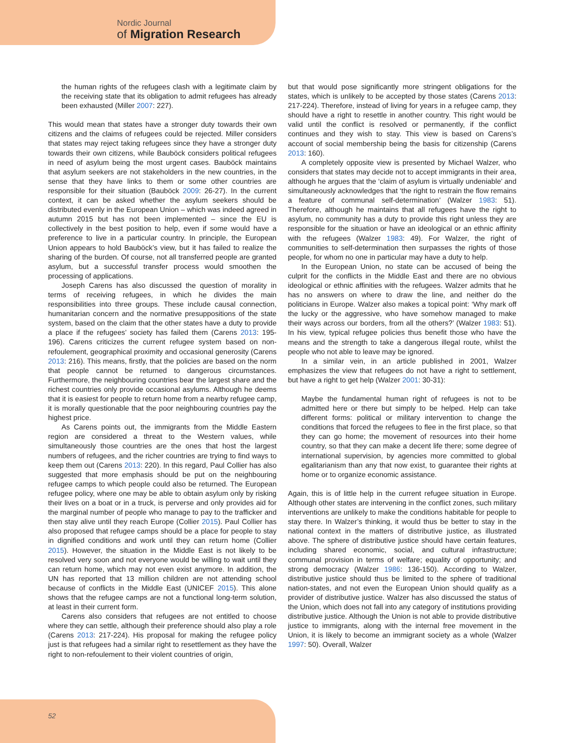Nordic Journal
of Migration Research
the human rights of the refugees clash with a legitimate claim by the receiving state that its obligation to admit refugees has already been exhausted (Miller 2007: 227).
This would mean that states have a stronger duty towards their own citizens and the claims of refugees could be rejected. Miller considers that states may reject taking refugees since they have a stronger duty towards their own citizens, while Bauböck considers political refugees in need of asylum being the most urgent cases. Bauböck maintains that asylum seekers are not stakeholders in the new countries, in the sense that they have links to them or some other countries are responsible for their situation (Bauböck 2009: 26-27). In the current context, it can be asked whether the asylum seekers should be distributed evenly in the European Union – which was indeed agreed in autumn 2015 but has not been implemented – since the EU is collectively in the best position to help, even if some would have a preference to live in a particular country. In principle, the European Union appears to hold Bauböck’s view, but it has failed to realize the sharing of the burden. Of course, not all transferred people are granted asylum, but a successful transfer process would smoothen the processing of applications.
Joseph Carens has also discussed the question of morality in terms of receiving refugees, in which he divides the main responsibilities into three groups. These include causal connection, humanitarian concern and the normative presuppositions of the state system, based on the claim that the other states have a duty to provide a place if the refugees’ society has failed them (Carens 2013: 195-196). Carens criticizes the current refugee system based on non-refoulement, geographical proximity and occasional generosity (Carens 2013: 216). This means, firstly, that the policies are based on the norm that people cannot be returned to dangerous circumstances. Furthermore, the neighbouring countries bear the largest share and the richest countries only provide occasional asylums. Although he deems that it is easiest for people to return home from a nearby refugee camp, it is morally questionable that the poor neighbouring countries pay the highest price.
As Carens points out, the immigrants from the Middle Eastern region are considered a threat to the Western values, while simultaneously those countries are the ones that host the largest numbers of refugees, and the richer countries are trying to find ways to keep them out (Carens 2013: 220). In this regard, Paul Collier has also suggested that more emphasis should be put on the neighbouring refugee camps to which people could also be returned. The European refugee policy, where one may be able to obtain asylum only by risking their lives on a boat or in a truck, is perverse and only provides aid for the marginal number of people who manage to pay to the trafficker and then stay alive until they reach Europe (Collier 2015). Paul Collier has also proposed that refugee camps should be a place for people to stay in dignified conditions and work until they can return home (Collier 2015). However, the situation in the Middle East is not likely to be resolved very soon and not everyone would be willing to wait until they can return home, which may not even exist anymore. In addition, the UN has reported that 13 million children are not attending school because of conflicts in the Middle East (UNICEF 2015). This alone shows that the refugee camps are not a functional long-term solution, at least in their current form.
Carens also considers that refugees are not entitled to choose where they can settle, although their preference should also play a role (Carens 2013: 217-224). His proposal for making the refugee policy just is that refugees had a similar right to resettlement as they have the right to non-refoulement to their violent countries of origin,
but that would pose significantly more stringent obligations for the states, which is unlikely to be accepted by those states (Carens 2013: 217-224). Therefore, instead of living for years in a refugee camp, they should have a right to resettle in another country. This right would be valid until the conflict is resolved or permanently, if the conflict continues and they wish to stay. This view is based on Carens’s account of social membership being the basis for citizenship (Carens 2013: 160).
A completely opposite view is presented by Michael Walzer, who considers that states may decide not to accept immigrants in their area, although he argues that the ‘claim of asylum is virtually undeniable’ and simultaneously acknowledges that ‘the right to restrain the flow remains a feature of communal self-determination’ (Walzer 1983: 51). Therefore, although he maintains that all refugees have the right to asylum, no community has a duty to provide this right unless they are responsible for the situation or have an ideological or an ethnic affinity with the refugees (Walzer 1983: 49). For Walzer, the right of communities to self-determination then surpasses the rights of those people, for whom no one in particular may have a duty to help.
In the European Union, no state can be accused of being the culprit for the conflicts in the Middle East and there are no obvious ideological or ethnic affinities with the refugees. Walzer admits that he has no answers on where to draw the line, and neither do the politicians in Europe. Walzer also makes a topical point: ‘Why mark off the lucky or the aggressive, who have somehow managed to make their ways across our borders, from all the others?’ (Walzer 1983: 51). In his view, typical refugee policies thus benefit those who have the means and the strength to take a dangerous illegal route, whilst the people who not able to leave may be ignored.
In a similar vein, in an article published in 2001, Walzer emphasizes the view that refugees do not have a right to settlement, but have a right to get help (Walzer 2001: 30-31):
Maybe the fundamental human right of refugees is not to be admitted here or there but simply to be helped. Help can take different forms: political or military intervention to change the conditions that forced the refugees to flee in the first place, so that they can go home; the movement of resources into their home country, so that they can make a decent life there; some degree of international supervision, by agencies more committed to global egalitarianism than any that now exist, to guarantee their rights at home or to organize economic assistance.
Again, this is of little help in the current refugee situation in Europe. Although other states are intervening in the conflict zones, such military interventions are unlikely to make the conditions habitable for people to stay there. In Walzer’s thinking, it would thus be better to stay in the national context in the matters of distributive justice, as illustrated above. The sphere of distributive justice should have certain features, including shared economic, social, and cultural infrastructure; communal provision in terms of welfare; equality of opportunity; and strong democracy (Walzer 1986: 136-150). According to Walzer, distributive justice should thus be limited to the sphere of traditional nation-states, and not even the European Union should qualify as a provider of distributive justice. Walzer has also discussed the status of the Union, which does not fall into any category of institutions providing distributive justice. Although the Union is not able to provide distributive justice to immigrants, along with the internal free movement in the Union, it is likely to become an immigrant society as a whole (Walzer 1997: 50). Overall, Walzer
52